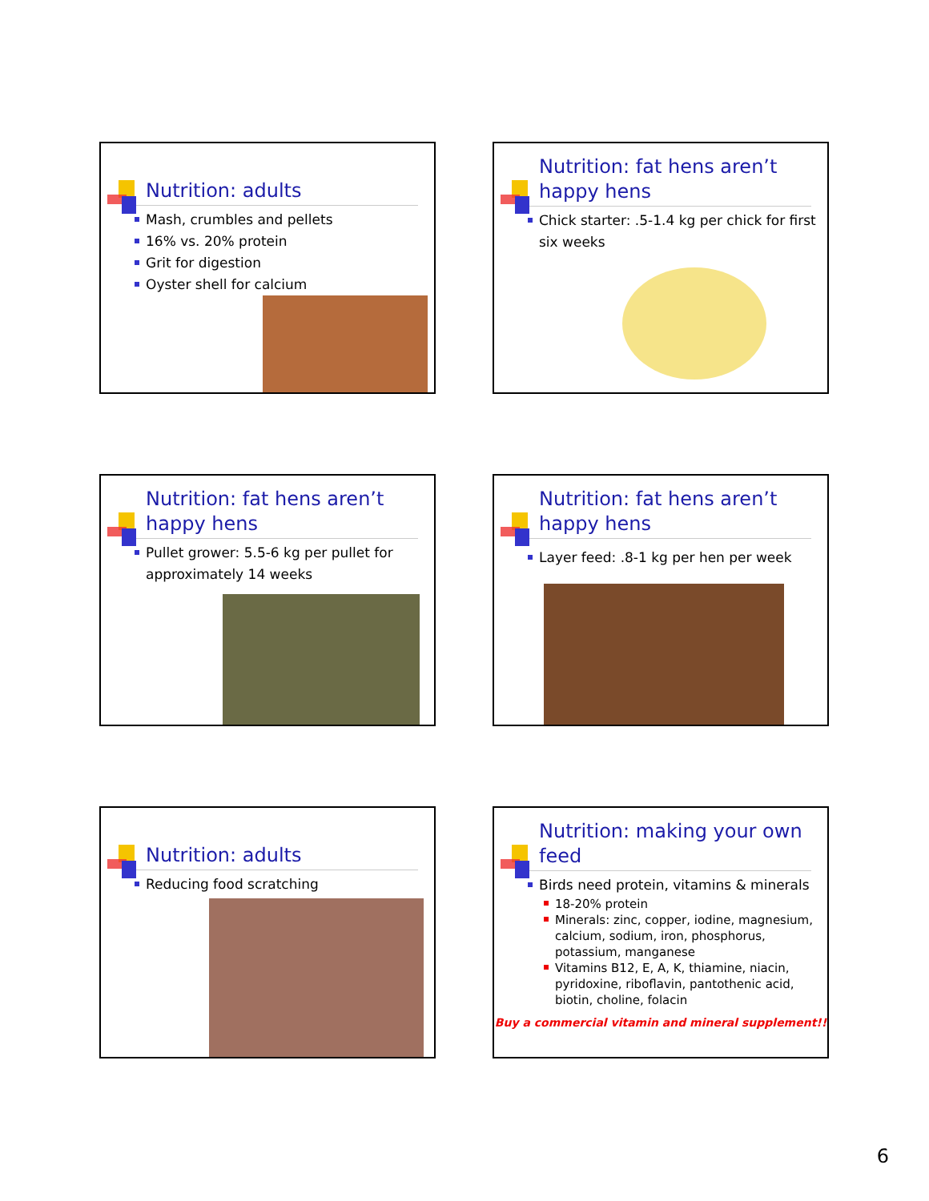Nutrition: adults
Mash, crumbles and pellets
16% vs. 20% protein
Grit for digestion
Oyster shell for calcium
Nutrition: fat hens aren’t happy hens
Chick starter: .5-1.4 kg per chick for first six weeks
Nutrition: fat hens aren’t happy hens
Pullet grower: 5.5-6 kg per pullet for approximately 14 weeks
Nutrition: fat hens aren’t happy hens
Layer feed: .8-1 kg per hen per week
Nutrition: adults
Reducing food scratching
Nutrition: making your own feed
Birds need protein, vitamins & minerals
18-20% protein
Minerals: zinc, copper, iodine, magnesium, calcium, sodium, iron, phosphorus, potassium, manganese
Vitamins B12, E, A, K, thiamine, niacin, pyridoxine, riboflavin, pantothenic acid, biotin, choline, folacin
Buy a commercial vitamin and mineral supplement!!
6